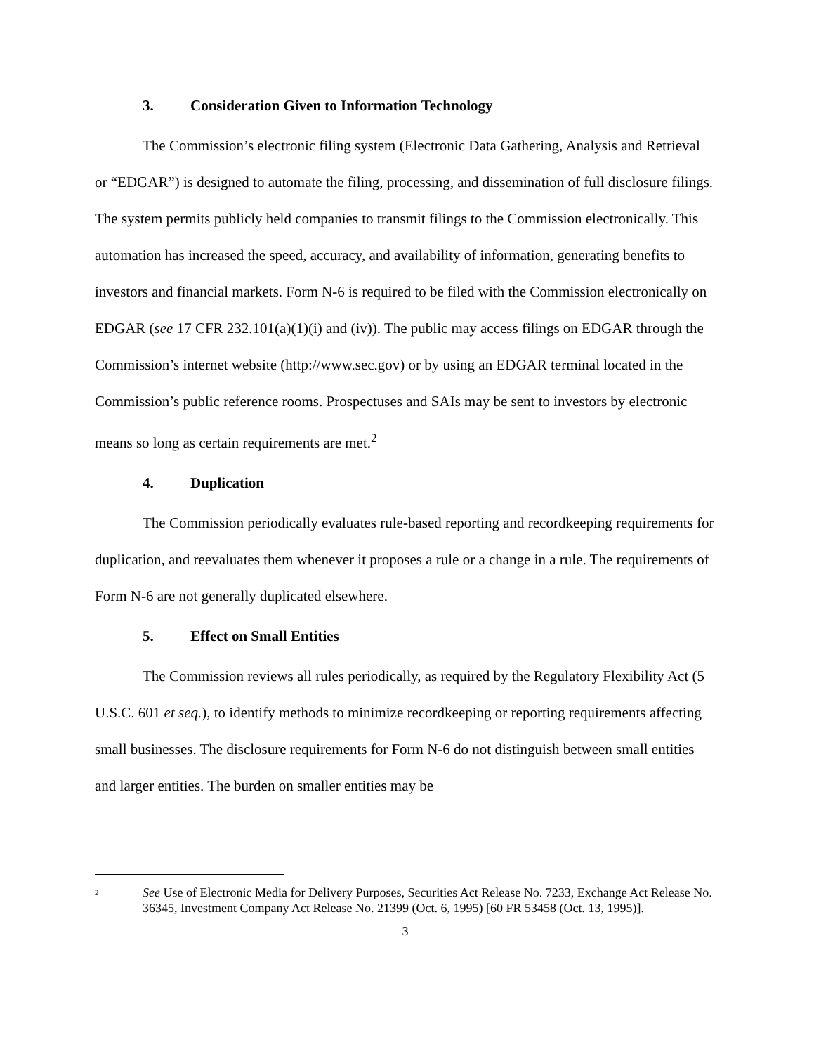3. Consideration Given to Information Technology
The Commission’s electronic filing system (Electronic Data Gathering, Analysis and Retrieval or “EDGAR”) is designed to automate the filing, processing, and dissemination of full disclosure filings. The system permits publicly held companies to transmit filings to the Commission electronically. This automation has increased the speed, accuracy, and availability of information, generating benefits to investors and financial markets. Form N-6 is required to be filed with the Commission electronically on EDGAR (see 17 CFR 232.101(a)(1)(i) and (iv)). The public may access filings on EDGAR through the Commission’s internet website (http://www.sec.gov) or by using an EDGAR terminal located in the Commission’s public reference rooms. Prospectuses and SAIs may be sent to investors by electronic means so long as certain requirements are met.<sup>2</sup>
4. Duplication
The Commission periodically evaluates rule-based reporting and recordkeeping requirements for duplication, and reevaluates them whenever it proposes a rule or a change in a rule. The requirements of Form N-6 are not generally duplicated elsewhere.
5. Effect on Small Entities
The Commission reviews all rules periodically, as required by the Regulatory Flexibility Act (5 U.S.C. 601 et seq.), to identify methods to minimize recordkeeping or reporting requirements affecting small businesses. The disclosure requirements for Form N-6 do not distinguish between small entities and larger entities. The burden on smaller entities may be
2
See Use of Electronic Media for Delivery Purposes, Securities Act Release No. 7233, Exchange Act Release No. 36345, Investment Company Act Release No. 21399 (Oct. 6, 1995) [60 FR 53458 (Oct. 13, 1995)].
3